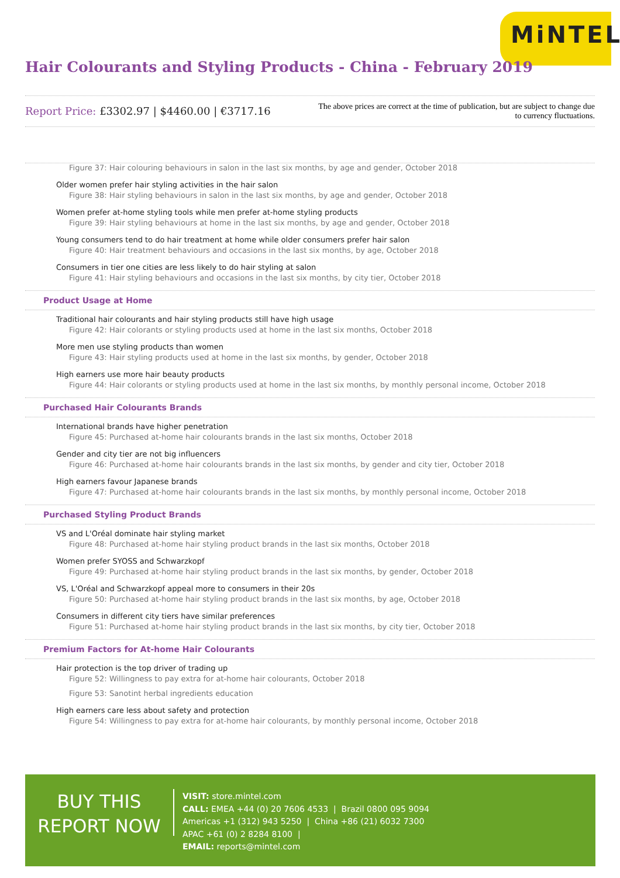MiNTEL
Hair Colourants and Styling Products - China - February 2019
Report Price: £3302.97 | $4460.00 | €3717.16
The above prices are correct at the time of publication, but are subject to change due to currency fluctuations.
Figure 37: Hair colouring behaviours in salon in the last six months, by age and gender, October 2018
Older women prefer hair styling activities in the hair salon
Figure 38: Hair styling behaviours in salon in the last six months, by age and gender, October 2018
Women prefer at-home styling tools while men prefer at-home styling products
Figure 39: Hair styling behaviours at home in the last six months, by age and gender, October 2018
Young consumers tend to do hair treatment at home while older consumers prefer hair salon
Figure 40: Hair treatment behaviours and occasions in the last six months, by age, October 2018
Consumers in tier one cities are less likely to do hair styling at salon
Figure 41: Hair styling behaviours and occasions in the last six months, by city tier, October 2018
Product Usage at Home
Traditional hair colourants and hair styling products still have high usage
Figure 42: Hair colorants or styling products used at home in the last six months, October 2018
More men use styling products than women
Figure 43: Hair styling products used at home in the last six months, by gender, October 2018
High earners use more hair beauty products
Figure 44: Hair colorants or styling products used at home in the last six months, by monthly personal income, October 2018
Purchased Hair Colourants Brands
International brands have higher penetration
Figure 45: Purchased at-home hair colourants brands in the last six months, October 2018
Gender and city tier are not big influencers
Figure 46: Purchased at-home hair colourants brands in the last six months, by gender and city tier, October 2018
High earners favour Japanese brands
Figure 47: Purchased at-home hair colourants brands in the last six months, by monthly personal income, October 2018
Purchased Styling Product Brands
VS and L'Oréal dominate hair styling market
Figure 48: Purchased at-home hair styling product brands in the last six months, October 2018
Women prefer SYOSS and Schwarzkopf
Figure 49: Purchased at-home hair styling product brands in the last six months, by gender, October 2018
VS, L'Oréal and Schwarzkopf appeal more to consumers in their 20s
Figure 50: Purchased at-home hair styling product brands in the last six months, by age, October 2018
Consumers in different city tiers have similar preferences
Figure 51: Purchased at-home hair styling product brands in the last six months, by city tier, October 2018
Premium Factors for At-home Hair Colourants
Hair protection is the top driver of trading up
Figure 52: Willingness to pay extra for at-home hair colourants, October 2018
Figure 53: Sanotint herbal ingredients education
High earners care less about safety and protection
Figure 54: Willingness to pay extra for at-home hair colourants, by monthly personal income, October 2018
BUY THIS
REPORT NOW
VISIT: store.mintel.com
CALL: EMEA +44 (0) 20 7606 4533 | Brazil 0800 095 9094
Americas +1 (312) 943 5250 | China +86 (21) 6032 7300
APAC +61 (0) 2 8284 8100 |
EMAIL: reports@mintel.com